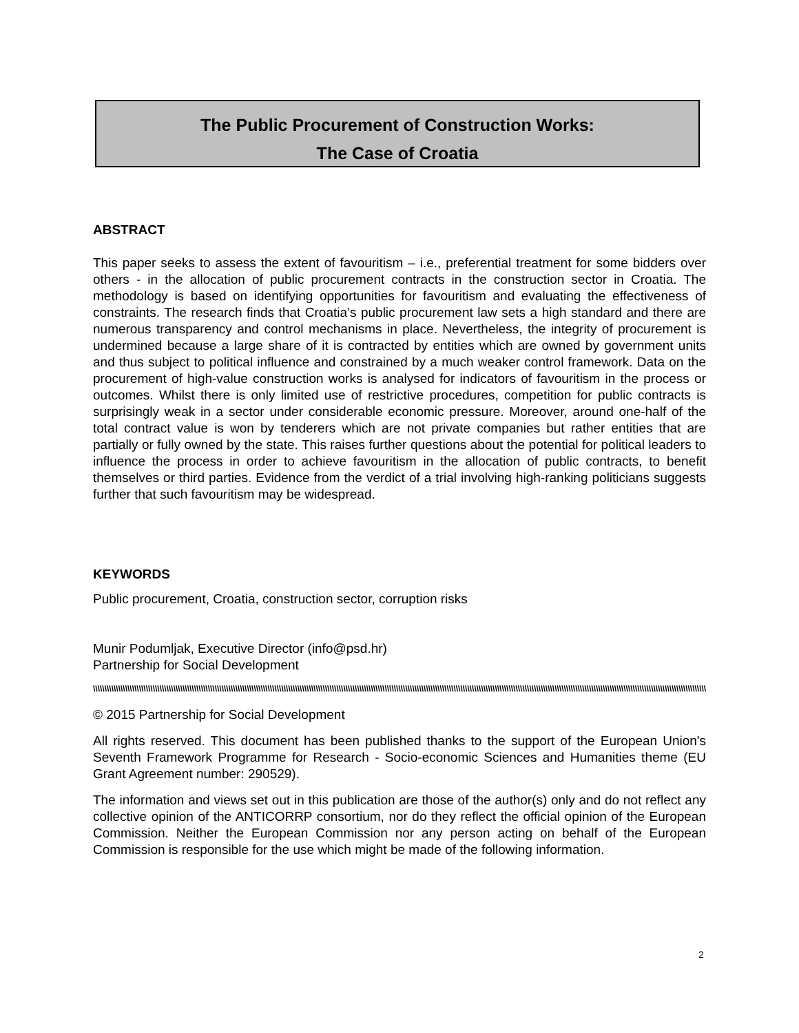The Public Procurement of Construction Works:
The Case of Croatia
ABSTRACT
This paper seeks to assess the extent of favouritism – i.e., preferential treatment for some bidders over others - in the allocation of public procurement contracts in the construction sector in Croatia. The methodology is based on identifying opportunities for favouritism and evaluating the effectiveness of constraints. The research finds that Croatia’s public procurement law sets a high standard and there are numerous transparency and control mechanisms in place. Nevertheless, the integrity of procurement is undermined because a large share of it is contracted by entities which are owned by government units and thus subject to political influence and constrained by a much weaker control framework. Data on the procurement of high-value construction works is analysed for indicators of favouritism in the process or outcomes. Whilst there is only limited use of restrictive procedures, competition for public contracts is surprisingly weak in a sector under considerable economic pressure. Moreover, around one-half of the total contract value is won by tenderers which are not private companies but rather entities that are partially or fully owned by the state. This raises further questions about the potential for political leaders to influence the process in order to achieve favouritism in the allocation of public contracts, to benefit themselves or third parties. Evidence from the verdict of a trial involving high-ranking politicians suggests further that such favouritism may be widespread.
KEYWORDS
Public procurement, Croatia, construction sector, corruption risks
Munir Podumljak, Executive Director (info@psd.hr)
Partnership for Social Development
\\\\\\\\\\\\\\\\\\\\\\\\\\\\\\\\\\\\\\\\\\\\\\\\\\\\\\\\\\\\\\\\\\\\\\\\\\\\\\\\\\\\\\\\\\\\\\\\\\\\\\\\\\\\\\\\\\\\\\\\\\\\\\\\\\\\\\\\\\\\\\\\\\\\\\\\\\\\\\\\\\\\\\\\\\\\\\\\\\\\\\\\\\\\\\\\\\\\\\\\\\\\\\\\\\\\\\\\\\\\\\\\\\\\\\\\\\\\\\\\\\\\\\\\\\\\\\\\\\\\\\\\\\\\\\\\\\\\\\\\\\\\\\\\\\\\\\\\\\\\\\\
© 2015 Partnership for Social Development
All rights reserved. This document has been published thanks to the support of the European Union's Seventh Framework Programme for Research - Socio-economic Sciences and Humanities theme (EU Grant Agreement number: 290529).
The information and views set out in this publication are those of the author(s) only and do not reflect any collective opinion of the ANTICORRP consortium, nor do they reflect the official opinion of the European Commission. Neither the European Commission nor any person acting on behalf of the European Commission is responsible for the use which might be made of the following information.
2